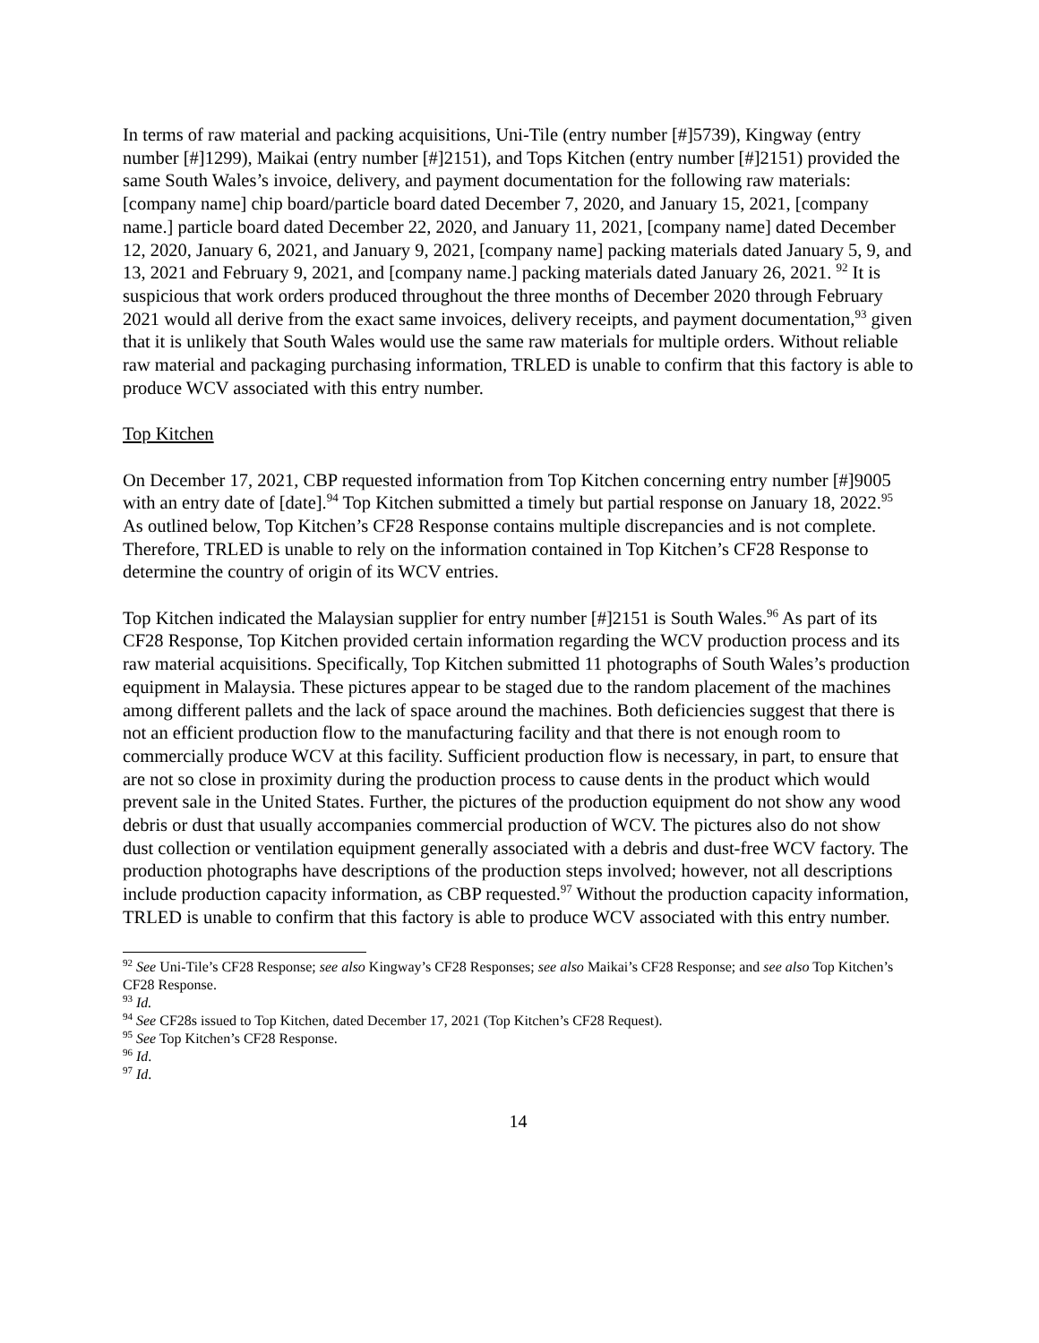In terms of raw material and packing acquisitions, Uni-Tile (entry number [#]5739), Kingway (entry number [#]1299), Maikai (entry number [#]2151), and Tops Kitchen (entry number [#]2151) provided the same South Wales’s invoice, delivery, and payment documentation for the following raw materials: [company name] chip board/particle board dated December 7, 2020, and January 15, 2021, [company name.] particle board dated December 22, 2020, and January 11, 2021, [company name] dated December 12, 2020, January 6, 2021, and January 9, 2021, [company name] packing materials dated January 5, 9, and 13, 2021 and February 9, 2021, and [company name.] packing materials dated January 26, 2021. <sup>92</sup> It is suspicious that work orders produced throughout the three months of December 2020 through February 2021 would all derive from the exact same invoices, delivery receipts, and payment documentation,<sup>93</sup> given that it is unlikely that South Wales would use the same raw materials for multiple orders. Without reliable raw material and packaging purchasing information, TRLED is unable to confirm that this factory is able to produce WCV associated with this entry number.
Top Kitchen
On December 17, 2021, CBP requested information from Top Kitchen concerning entry number [#]9005 with an entry date of [date].<sup>94</sup> Top Kitchen submitted a timely but partial response on January 18, 2022.<sup>95</sup> As outlined below, Top Kitchen’s CF28 Response contains multiple discrepancies and is not complete. Therefore, TRLED is unable to rely on the information contained in Top Kitchen’s CF28 Response to determine the country of origin of its WCV entries.
Top Kitchen indicated the Malaysian supplier for entry number [#]2151 is South Wales.<sup>96</sup> As part of its CF28 Response, Top Kitchen provided certain information regarding the WCV production process and its raw material acquisitions. Specifically, Top Kitchen submitted 11 photographs of South Wales’s production equipment in Malaysia. These pictures appear to be staged due to the random placement of the machines among different pallets and the lack of space around the machines. Both deficiencies suggest that there is not an efficient production flow to the manufacturing facility and that there is not enough room to commercially produce WCV at this facility. Sufficient production flow is necessary, in part, to ensure that are not so close in proximity during the production process to cause dents in the product which would prevent sale in the United States. Further, the pictures of the production equipment do not show any wood debris or dust that usually accompanies commercial production of WCV. The pictures also do not show dust collection or ventilation equipment generally associated with a debris and dust-free WCV factory. The production photographs have descriptions of the production steps involved; however, not all descriptions include production capacity information, as CBP requested.<sup>97</sup> Without the production capacity information, TRLED is unable to confirm that this factory is able to produce WCV associated with this entry number.
<sup>92</sup> See Uni-Tile’s CF28 Response; see also Kingway’s CF28 Responses; see also Maikai’s CF28 Response; and see also Top Kitchen’s CF28 Response.
<sup>93</sup> Id.
<sup>94</sup> See CF28s issued to Top Kitchen, dated December 17, 2021 (Top Kitchen’s CF28 Request).
<sup>95</sup> See Top Kitchen’s CF28 Response.
<sup>96</sup> Id.
<sup>97</sup> Id.
14